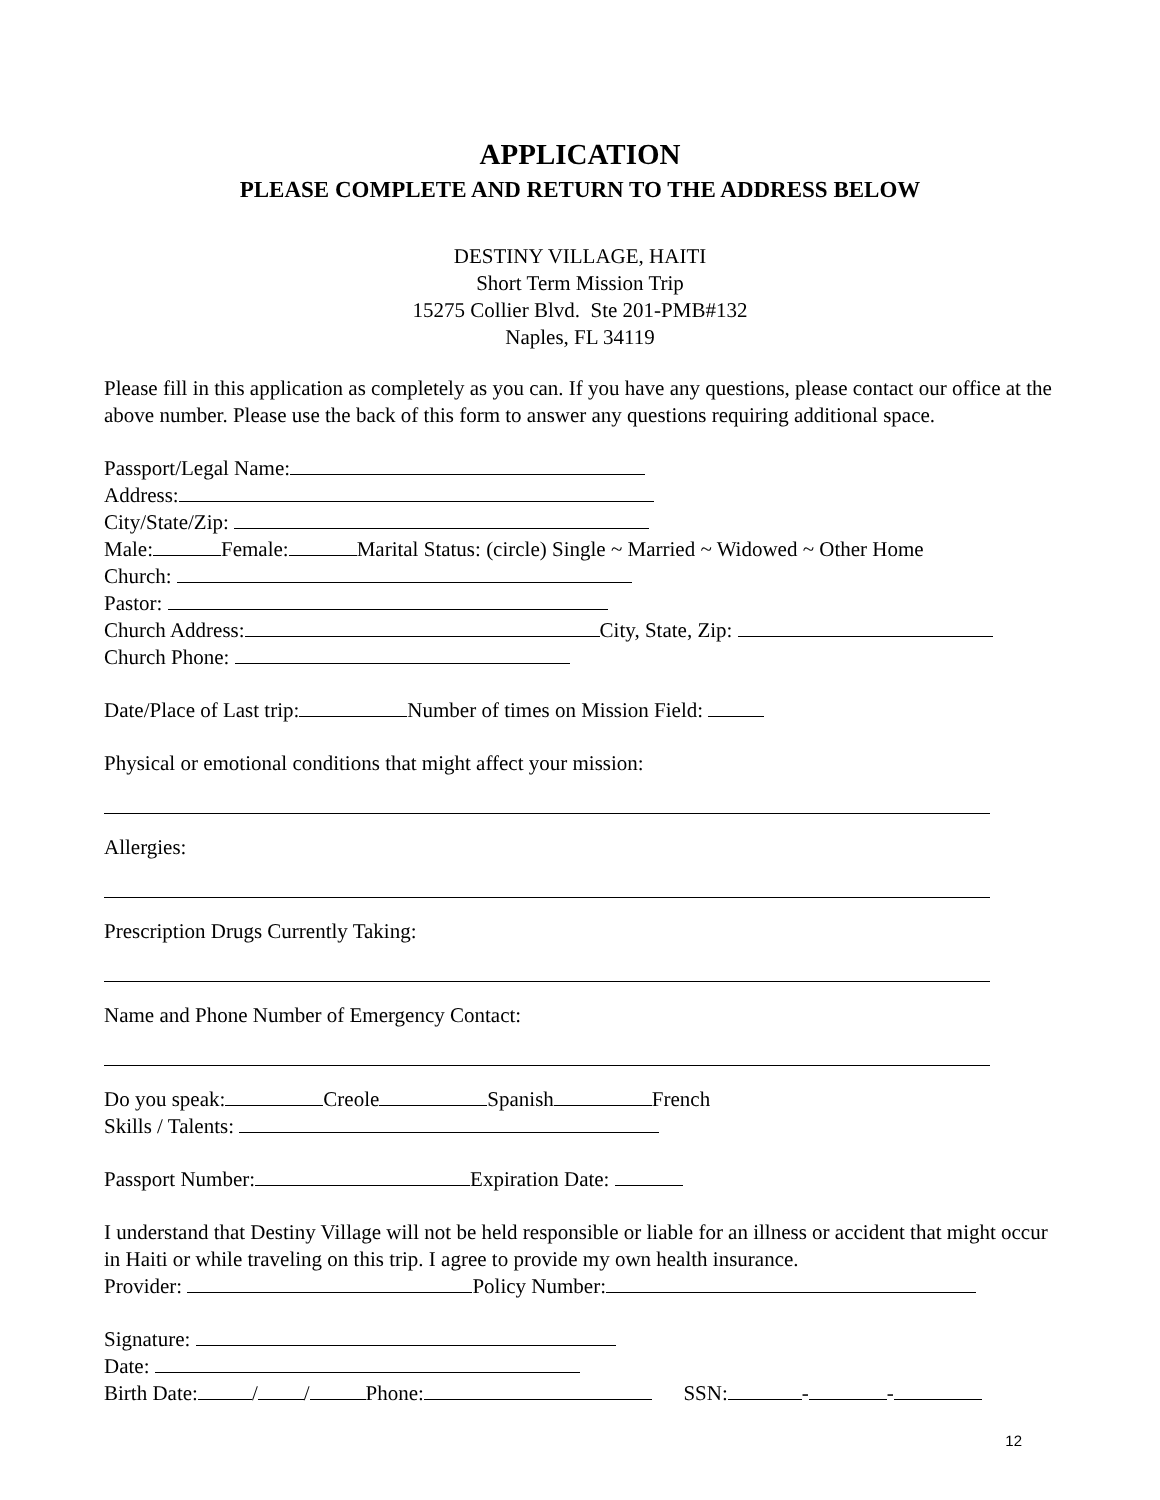APPLICATION
PLEASE COMPLETE AND RETURN TO THE ADDRESS BELOW
DESTINY VILLAGE, HAITI
Short Term Mission Trip
15275 Collier Blvd. Ste 201-PMB#132
Naples, FL 34119
Please fill in this application as completely as you can. If you have any questions, please contact our office at the above number. Please use the back of this form to answer any questions requiring additional space.
Passport/Legal Name:
Address:
City/State/Zip:
Male: Female: Marital Status: (circle) Single ~ Married ~ Widowed ~ Other Home
Church:
Pastor:
Church Address: City, State, Zip:
Church Phone:
Date/Place of Last trip: Number of times on Mission Field:
Physical or emotional conditions that might affect your mission:
Allergies:
Prescription Drugs Currently Taking:
Name and Phone Number of Emergency Contact:
Do you speak: Creole Spanish French
Skills / Talents:
Passport Number: Expiration Date:
I understand that Destiny Village will not be held responsible or liable for an illness or accident that might occur in Haiti or while traveling on this trip. I agree to provide my own health insurance.
Provider: Policy Number:
Signature:
Date:
Birth Date: / / Phone: SSN: - -
12